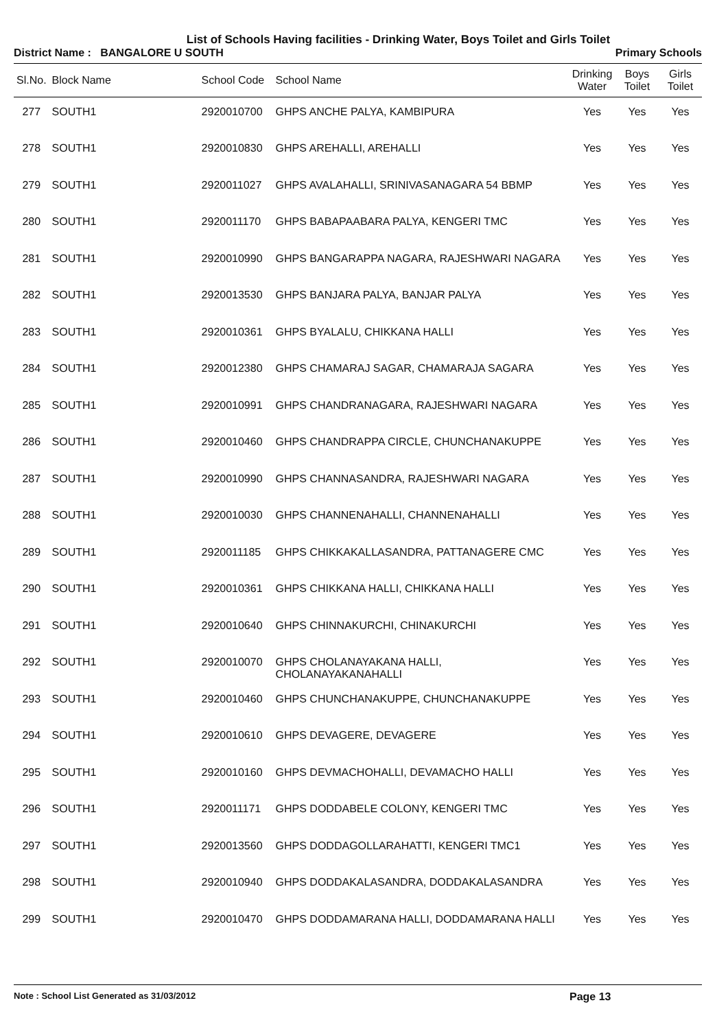List of Schools Having facilities - Drinking Water, Boys Toilet and Girls Toilet
District Name : BANGALORE U SOUTH Primary Schools
| Sl.No. | Block Name | School Code | School Name | Drinking Water | Boys Toilet | Girls Toilet |
| --- | --- | --- | --- | --- | --- | --- |
| 277 | SOUTH1 | 2920010700 | GHPS ANCHE PALYA, KAMBIPURA | Yes | Yes | Yes |
| 278 | SOUTH1 | 2920010830 | GHPS AREHALLI, AREHALLI | Yes | Yes | Yes |
| 279 | SOUTH1 | 2920011027 | GHPS AVALAHALLI, SRINIVASANAGARA 54 BBMP | Yes | Yes | Yes |
| 280 | SOUTH1 | 2920011170 | GHPS BABAPAABARA PALYA, KENGERI TMC | Yes | Yes | Yes |
| 281 | SOUTH1 | 2920010990 | GHPS BANGARAPPA NAGARA, RAJESHWARI NAGARA | Yes | Yes | Yes |
| 282 | SOUTH1 | 2920013530 | GHPS BANJARA PALYA, BANJAR PALYA | Yes | Yes | Yes |
| 283 | SOUTH1 | 2920010361 | GHPS BYALALU, CHIKKANA HALLI | Yes | Yes | Yes |
| 284 | SOUTH1 | 2920012380 | GHPS CHAMARAJ SAGAR, CHAMARAJA SAGARA | Yes | Yes | Yes |
| 285 | SOUTH1 | 2920010991 | GHPS CHANDRANAGARA, RAJESHWARI NAGARA | Yes | Yes | Yes |
| 286 | SOUTH1 | 2920010460 | GHPS CHANDRAPPA CIRCLE, CHUNCHANAKUPPE | Yes | Yes | Yes |
| 287 | SOUTH1 | 2920010990 | GHPS CHANNASANDRA, RAJESHWARI NAGARA | Yes | Yes | Yes |
| 288 | SOUTH1 | 2920010030 | GHPS CHANNENAHALLI, CHANNENAHALLI | Yes | Yes | Yes |
| 289 | SOUTH1 | 2920011185 | GHPS CHIKKAKALLASANDRA, PATTANAGERE CMC | Yes | Yes | Yes |
| 290 | SOUTH1 | 2920010361 | GHPS CHIKKANA HALLI, CHIKKANA HALLI | Yes | Yes | Yes |
| 291 | SOUTH1 | 2920010640 | GHPS CHINNAKURCHI, CHINAKURCHI | Yes | Yes | Yes |
| 292 | SOUTH1 | 2920010070 | GHPS CHOLANAYAKANA HALLI, CHOLANAYAKANAHALLI | Yes | Yes | Yes |
| 293 | SOUTH1 | 2920010460 | GHPS CHUNCHANAKUPPE, CHUNCHANAKUPPE | Yes | Yes | Yes |
| 294 | SOUTH1 | 2920010610 | GHPS DEVAGERE, DEVAGERE | Yes | Yes | Yes |
| 295 | SOUTH1 | 2920010160 | GHPS DEVMACHOHALLI, DEVAMACHO HALLI | Yes | Yes | Yes |
| 296 | SOUTH1 | 2920011171 | GHPS DODDABELE COLONY, KENGERI TMC | Yes | Yes | Yes |
| 297 | SOUTH1 | 2920013560 | GHPS DODDAGOLLARAHATTI, KENGERI TMC1 | Yes | Yes | Yes |
| 298 | SOUTH1 | 2920010940 | GHPS DODDAKALASANDRA, DODDAKALASANDRA | Yes | Yes | Yes |
| 299 | SOUTH1 | 2920010470 | GHPS DODDAMARANA HALLI, DODDAMARANA HALLI | Yes | Yes | Yes |
Note : School List Generated as 31/03/2012 Page 13